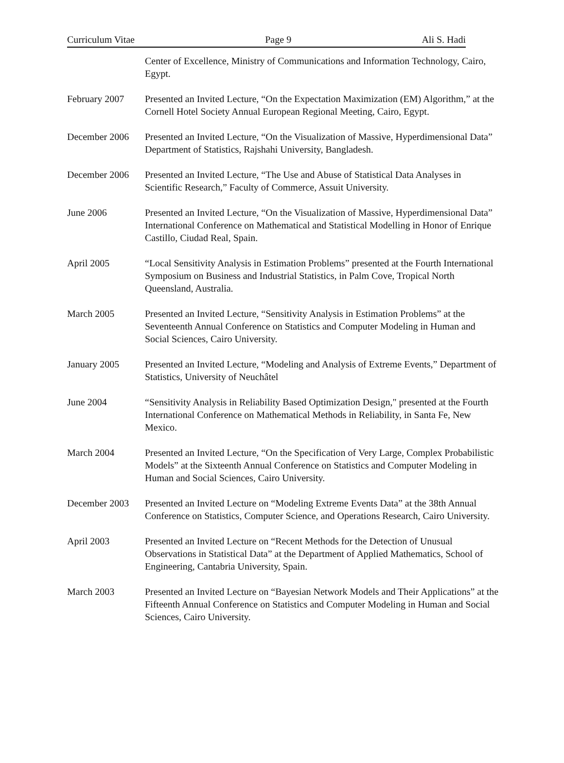Curriculum Vitae Page 9 Ali S. Hadi
Center of Excellence, Ministry of Communications and Information Technology, Cairo, Egypt.
February 2007 Presented an Invited Lecture, “On the Expectation Maximization (EM) Algorithm,” at the Cornell Hotel Society Annual European Regional Meeting, Cairo, Egypt.
December 2006 Presented an Invited Lecture, “On the Visualization of Massive, Hyperdimensional Data” Department of Statistics, Rajshahi University, Bangladesh.
December 2006 Presented an Invited Lecture, “The Use and Abuse of Statistical Data Analyses in Scientific Research,” Faculty of Commerce, Assuit University.
June 2006 Presented an Invited Lecture, “On the Visualization of Massive, Hyperdimensional Data” International Conference on Mathematical and Statistical Modelling in Honor of Enrique Castillo, Ciudad Real, Spain.
April 2005 “Local Sensitivity Analysis in Estimation Problems” presented at the Fourth International Symposium on Business and Industrial Statistics, in Palm Cove, Tropical North Queensland, Australia.
March 2005 Presented an Invited Lecture, “Sensitivity Analysis in Estimation Problems” at the Seventeenth Annual Conference on Statistics and Computer Modeling in Human and Social Sciences, Cairo University.
January 2005 Presented an Invited Lecture, “Modeling and Analysis of Extreme Events,” Department of Statistics, University of Neuchâtel
June 2004 “Sensitivity Analysis in Reliability Based Optimization Design," presented at the Fourth International Conference on Mathematical Methods in Reliability, in Santa Fe, New Mexico.
March 2004 Presented an Invited Lecture, “On the Specification of Very Large, Complex Probabilistic Models” at the Sixteenth Annual Conference on Statistics and Computer Modeling in Human and Social Sciences, Cairo University.
December 2003 Presented an Invited Lecture on “Modeling Extreme Events Data” at the 38th Annual Conference on Statistics, Computer Science, and Operations Research, Cairo University.
April 2003 Presented an Invited Lecture on “Recent Methods for the Detection of Unusual Observations in Statistical Data” at the Department of Applied Mathematics, School of Engineering, Cantabria University, Spain.
March 2003 Presented an Invited Lecture on “Bayesian Network Models and Their Applications” at the Fifteenth Annual Conference on Statistics and Computer Modeling in Human and Social Sciences, Cairo University.